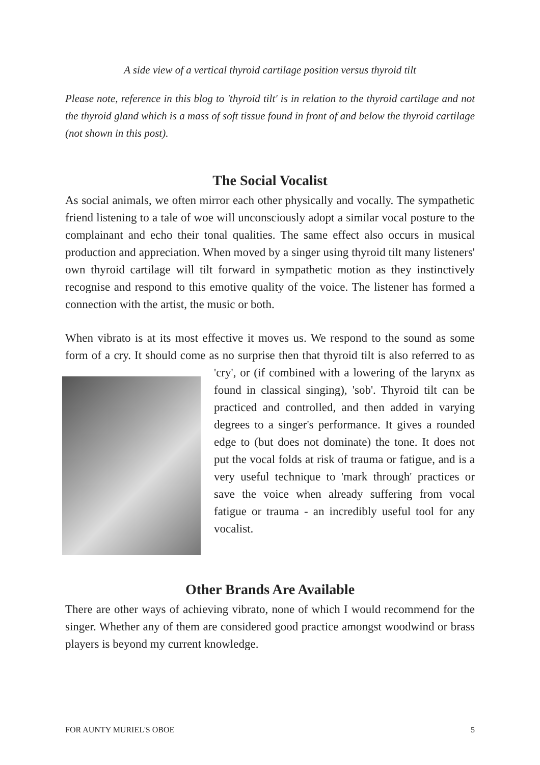A side view of a vertical thyroid cartilage position versus thyroid tilt
Please note, reference in this blog to 'thyroid tilt' is in relation to the thyroid cartilage and not the thyroid gland which is a mass of soft tissue found in front of and below the thyroid cartilage (not shown in this post).
The Social Vocalist
As social animals, we often mirror each other physically and vocally. The sympathetic friend listening to a tale of woe will unconsciously adopt a similar vocal posture to the complainant and echo their tonal qualities. The same effect also occurs in musical production and appreciation. When moved by a singer using thyroid tilt many listeners' own thyroid cartilage will tilt forward in sympathetic motion as they instinctively recognise and respond to this emotive quality of the voice. The listener has formed a connection with the artist, the music or both.
When vibrato is at its most effective it moves us. We respond to the sound as some form of a cry. It should come as no surprise then that thyroid tilt is also referred to as 'cry', or (if combined with a lowering of the larynx as found in classical singing), 'sob'. Thyroid tilt can be practiced and controlled, and then added in varying degrees to a singer's performance. It gives a rounded edge to (but does not dominate) the tone. It does not put the vocal folds at risk of trauma or fatigue, and is a very useful technique to 'mark through' practices or save the voice when already suffering from vocal fatigue or trauma - an incredibly useful tool for any vocalist.
Other Brands Are Available
There are other ways of achieving vibrato, none of which I would recommend for the singer. Whether any of them are considered good practice amongst woodwind or brass players is beyond my current knowledge.
FOR AUNTY MURIEL'S OBOE 5